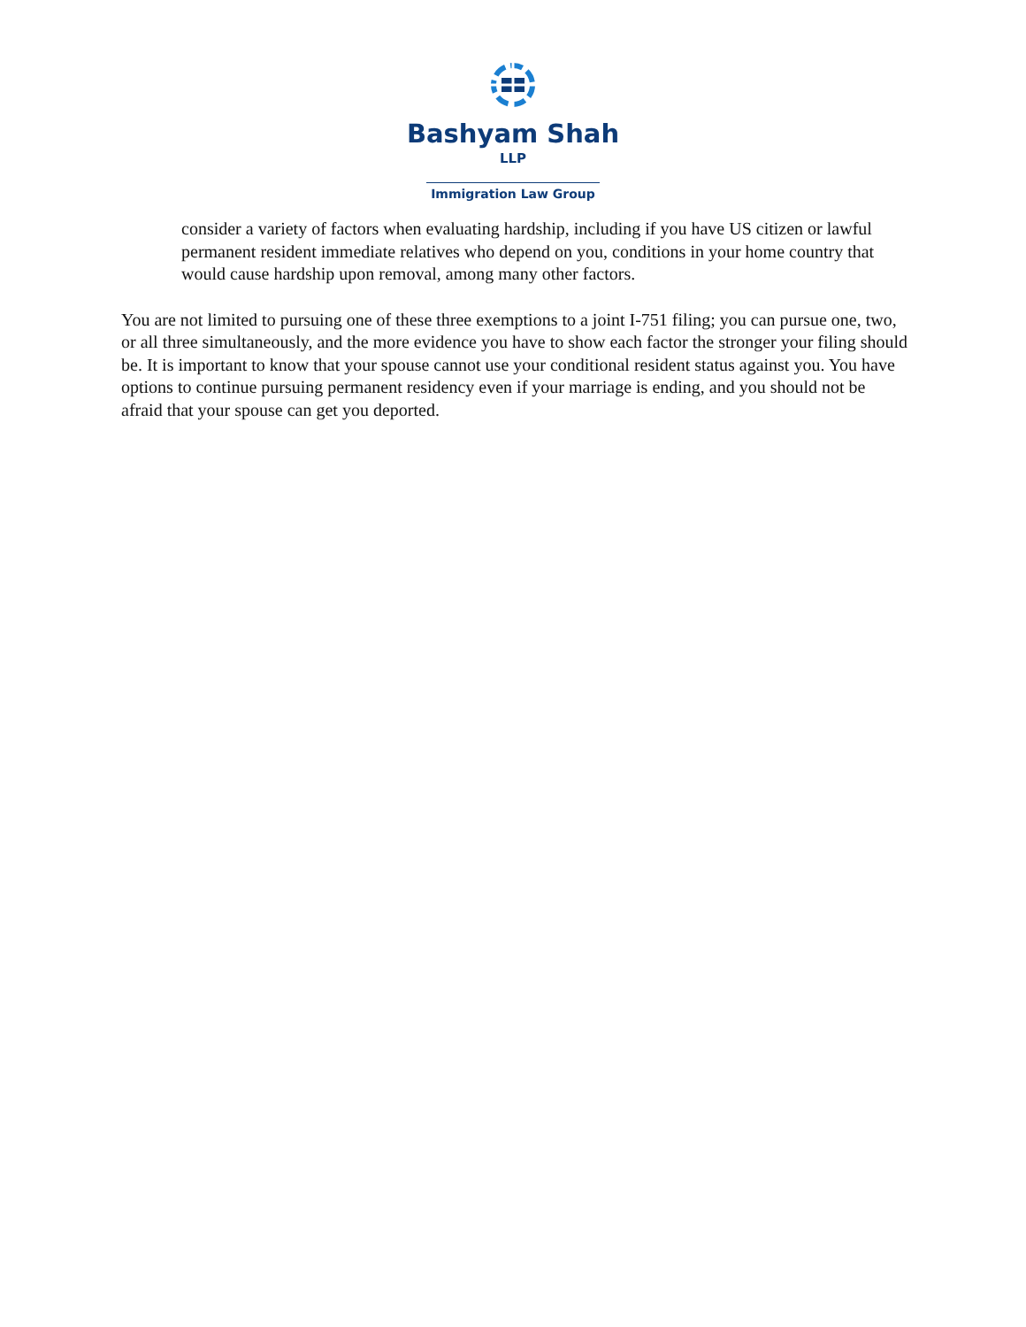Bashyam Shah <sup>LLP</sup>
Immigration Law Group
consider a variety of factors when evaluating hardship, including if you have US citizen or lawful permanent resident immediate relatives who depend on you, conditions in your home country that would cause hardship upon removal, among many other factors.
You are not limited to pursuing one of these three exemptions to a joint I-751 filing; you can pursue one, two, or all three simultaneously, and the more evidence you have to show each factor the stronger your filing should be. It is important to know that your spouse cannot use your conditional resident status against you. You have options to continue pursuing permanent residency even if your marriage is ending, and you should not be afraid that your spouse can get you deported.